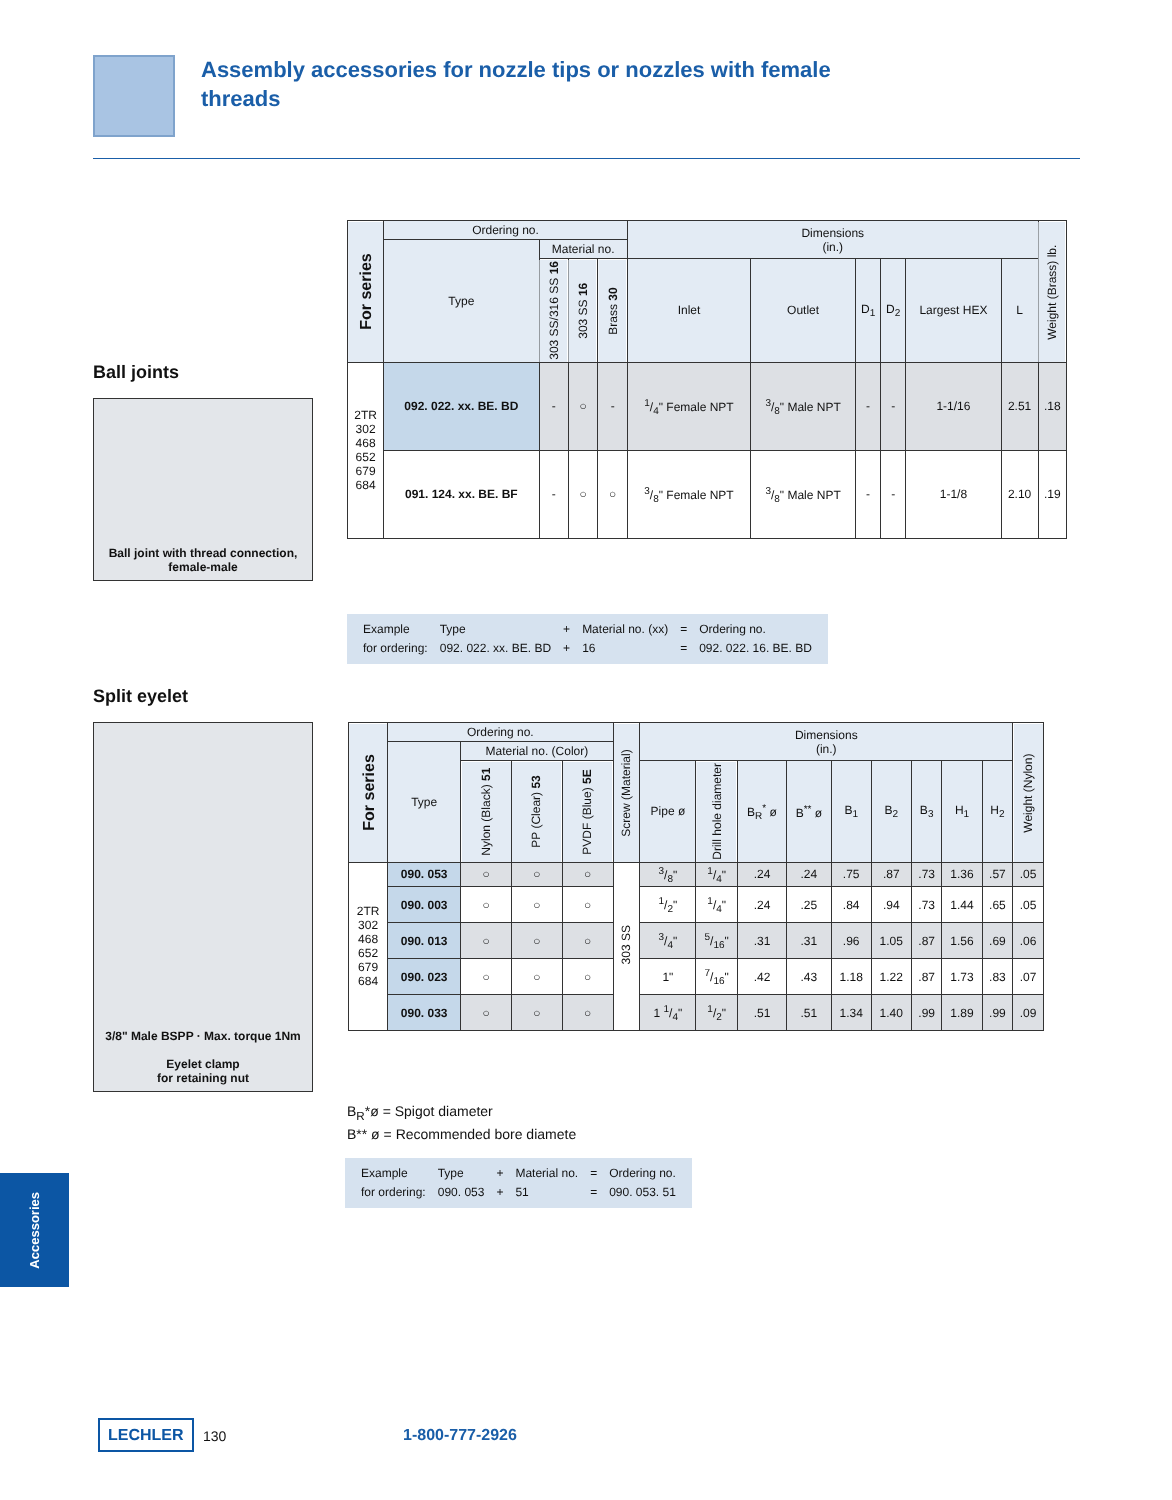Assembly accessories for nozzle tips or nozzles with female threads
Ball joints
Ball joint with thread connection, female-male
| For series | Ordering no. | | | | Dimensions (in.) | | | | | | Weight (Brass) lb. |
| --- | --- | --- | --- | --- | --- | --- | --- | --- | --- | --- | --- |
| | Type | Material no. | | | | | | | | | |
| | | 303 SS/316 SS 16 | 303 SS 16 | Brass 30 | Inlet | Outlet | D<sub>1</sub> | D<sub>2</sub> | Largest HEX | L | |
| 2TR 302 468 652 679 684 | 092. 022. xx. BE. BD | - | ○ | - | 1/4" Female NPT | 3/8" Male NPT | - | - | 1-1/16 | 2.51 | .18 |
| | 091. 124. xx. BE. BF | - | ○ | ○ | 3/8" Female NPT | 3/8" Male NPT | - | - | 1-1/8 | 2.10 | .19 |
| Example | Type | + | Material no. (xx) | = | Ordering no. |
| for ordering: | 092. 022. xx. BE. BD | + | 16 | = | 092. 022. 16. BE. BD |
Split eyelet
3/8" Male BSPP · Max. torque 1Nm
Eyelet clamp
for retaining nut
| For series | Ordering no. | | | | Screw (Material) | Dimensions (in.) | | | | | | | | | Weight (Nylon) |
| --- | --- | --- | --- | --- | --- | --- | --- | --- | --- | --- | --- | --- | --- | --- | --- |
| | Type | Material no. (Color) | | | | | | | | | | | | | |
| | | Nylon (Black) 51 | PP (Clear) 53 | PVDF (Blue) 5E | | Pipe ø | Drill hole diameter | B<sub>R</sub><sup>*</sup> ø | B<sup>**</sup> ø | B<sub>1</sub> | B<sub>2</sub> | B<sub>3</sub> | H<sub>1</sub> | H<sub>2</sub> | |
| 2TR 302 468 652 679 684 | 090. 053 | ○ | ○ | ○ | 303 SS | 3/8" | 1/4" | .24 | .24 | .75 | .87 | .73 | 1.36 | .57 | .05 |
| | 090. 003 | ○ | ○ | ○ | | 1/2" | 1/4" | .24 | .25 | .84 | .94 | .73 | 1.44 | .65 | .05 |
| | 090. 013 | ○ | ○ | ○ | | 3/4" | 5/16" | .31 | .31 | .96 | 1.05 | .87 | 1.56 | .69 | .06 |
| | 090. 023 | ○ | ○ | ○ | | 1" | 7/16" | .42 | .43 | 1.18 | 1.22 | .87 | 1.73 | .83 | .07 |
| | 090. 033 | ○ | ○ | ○ | | 1 1/4" | 1/2" | .51 | .51 | 1.34 | 1.40 | .99 | 1.89 | .99 | .09 |
B<sub>R</sub>*ø = Spigot diameter
B** ø = Recommended bore diamete
| Example | Type | + | Material no. | = | Ordering no. |
| for ordering: | 090. 053 | + | 51 | = | 090. 053. 51 |
Accessories
LECHLER 130 1-800-777-2926